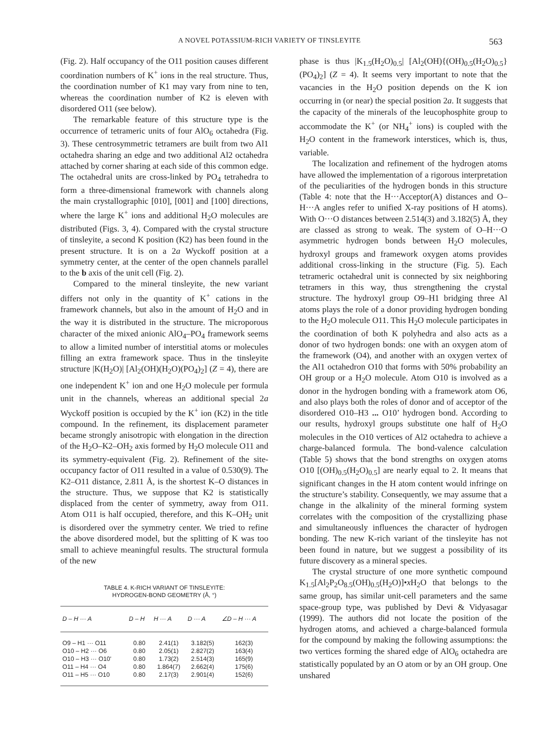A NOVEL POTASSIUM-RICH VARIETY OF TINSLEYITE 563
(Fig. 2). Half occupancy of the O11 position causes different coordination numbers of K<sup>+</sup> ions in the real structure. Thus, the coordination number of K1 may vary from nine to ten, whereas the coordination number of K2 is eleven with disordered O11 (see below).
The remarkable feature of this structure type is the occurrence of tetrameric units of four AlO<sub>6</sub> octahedra (Fig. 3). These centrosymmetric tetramers are built from two Al1 octahedra sharing an edge and two additional Al2 octahedra attached by corner sharing at each side of this common edge. The octahedral units are cross-linked by PO<sub>4</sub> tetrahedra to form a three-dimensional framework with channels along the main crystallographic [010], [001] and [100] directions, where the large K<sup>+</sup> ions and additional H<sub>2</sub>O molecules are distributed (Figs. 3, 4). Compared with the crystal structure of tinsleyite, a second K position (K2) has been found in the present structure. It is on a 2a Wyckoff position at a symmetry center, at the center of the open channels parallel to the b axis of the unit cell (Fig. 2).
Compared to the mineral tinsleyite, the new variant differs not only in the quantity of K<sup>+</sup> cations in the framework channels, but also in the amount of H<sub>2</sub>O and in the way it is distributed in the structure. The microporous character of the mixed anionic AlO<sub>4</sub>–PO<sub>4</sub> framework seems to allow a limited number of interstitial atoms or molecules filling an extra framework space. Thus in the tinsleyite structure |K(H<sub>2</sub>O)| [Al<sub>2</sub>(OH)(H<sub>2</sub>O)(PO<sub>4</sub>)<sub>2</sub>] (Z = 4), there are one independent K<sup>+</sup> ion and one H<sub>2</sub>O molecule per formula unit in the channels, whereas an additional special 2a Wyckoff position is occupied by the K<sup>+</sup> ion (K2) in the title compound. In the refinement, its displacement parameter became strongly anisotropic with elongation in the direction of the H<sub>2</sub>O–K2–OH<sub>2</sub> axis formed by H<sub>2</sub>O molecule O11 and its symmetry-equivalent (Fig. 2). Refinement of the site-occupancy factor of O11 resulted in a value of 0.530(9). The K2–O11 distance, 2.811 Å, is the shortest K–O distances in the structure. Thus, we suppose that K2 is statistically displaced from the center of symmetry, away from O11. Atom O11 is half occupied, therefore, and this K–OH<sub>2</sub> unit is disordered over the symmetry center. We tried to refine the above disordered model, but the splitting of K was too small to achieve meaningful results. The structural formula of the new
TABLE 4. K-RICH VARIANT OF TINSLEYITE:
HYDROGEN-BOND GEOMETRY (Å, °)
| D – H ··· A | D – H | H ··· A | D ··· A | ∠D – H ··· A |
| --- | --- | --- | --- | --- |
| O9 – H1 ··· O11 | 0.80 | 2.41(1) | 3.182(5) | 162(3) |
| O10 – H2 ··· O6 | 0.80 | 2.05(1) | 2.827(2) | 163(4) |
| O10 – H3 ··· O10' | 0.80 | 1.73(2) | 2.514(3) | 165(9) |
| O11 – H4 ··· O4 | 0.80 | 1.864(7) | 2.662(4) | 175(6) |
| O11 – H5 ··· O10 | 0.80 | 2.17(3) | 2.901(4) | 152(6) |
phase is thus |K<sub>1.5</sub>(H<sub>2</sub>O)<sub>0.5</sub>| [Al<sub>2</sub>(OH){(OH)<sub>0.5</sub>(H<sub>2</sub>O)<sub>0.5</sub>}(PO<sub>4</sub>)<sub>2</sub>] (Z = 4). It seems very important to note that the vacancies in the H<sub>2</sub>O position depends on the K ion occurring in (or near) the special position 2a. It suggests that the capacity of the minerals of the leucophosphite group to accommodate the K<sup>+</sup> (or NH<sub>4</sub><sup>+</sup> ions) is coupled with the H<sub>2</sub>O content in the framework interstices, which is, thus, variable.
The localization and refinement of the hydrogen atoms have allowed the implementation of a rigorous interpretation of the peculiarities of the hydrogen bonds in this structure (Table 4: note that the H···Acceptor(A) distances and O–H···A angles refer to unified X-ray positions of H atoms). With O···O distances between 2.514(3) and 3.182(5) Å, they are classed as strong to weak. The system of O–H···O asymmetric hydrogen bonds between H<sub>2</sub>O molecules, hydroxyl groups and framework oxygen atoms provides additional cross-linking in the structure (Fig. 5). Each tetrameric octahedral unit is connected by six neighboring tetramers in this way, thus strengthening the crystal structure. The hydroxyl group O9–H1 bridging three Al atoms plays the role of a donor providing hydrogen bonding to the H<sub>2</sub>O molecule O11. This H<sub>2</sub>O molecule participates in the coordination of both K polyhedra and also acts as a donor of two hydrogen bonds: one with an oxygen atom of the framework (O4), and another with an oxygen vertex of the Al1 octahedron O10 that forms with 50% probability an OH group or a H<sub>2</sub>O molecule. Atom O10 is involved as a donor in the hydrogen bonding with a framework atom O6, and also plays both the roles of donor and of acceptor of the disordered O10–H3 ... O10’ hydrogen bond. According to our results, hydroxyl groups substitute one half of H<sub>2</sub>O molecules in the O10 vertices of Al2 octahedra to achieve a charge-balanced formula. The bond-valence calculation (Table 5) shows that the bond strengths on oxygen atoms O10 [(OH)<sub>0.5</sub>(H<sub>2</sub>O)<sub>0.5</sub>] are nearly equal to 2. It means that significant changes in the H atom content would infringe on the structure’s stability. Consequently, we may assume that a change in the alkalinity of the mineral forming system correlates with the composition of the crystallizing phase and simultaneously influences the character of hydrogen bonding. The new K-rich variant of the tinsleyite has not been found in nature, but we suggest a possibility of its future discovery as a mineral species.
The crystal structure of one more synthetic compound K<sub>1.5</sub>[Al<sub>2</sub>P<sub>2</sub>O<sub>8.5</sub>(OH)<sub>0.5</sub>(H<sub>2</sub>O)]•x H<sub>2</sub>O that belongs to the same group, has similar unit-cell parameters and the same space-group type, was published by Devi & Vidyasagar (1999). The authors did not locate the position of the hydrogen atoms, and achieved a charge-balanced formula for the compound by making the following assumptions: the two vertices forming the shared edge of AlO<sub>6</sub> octahedra are statistically populated by an O atom or by an OH group. One unshared